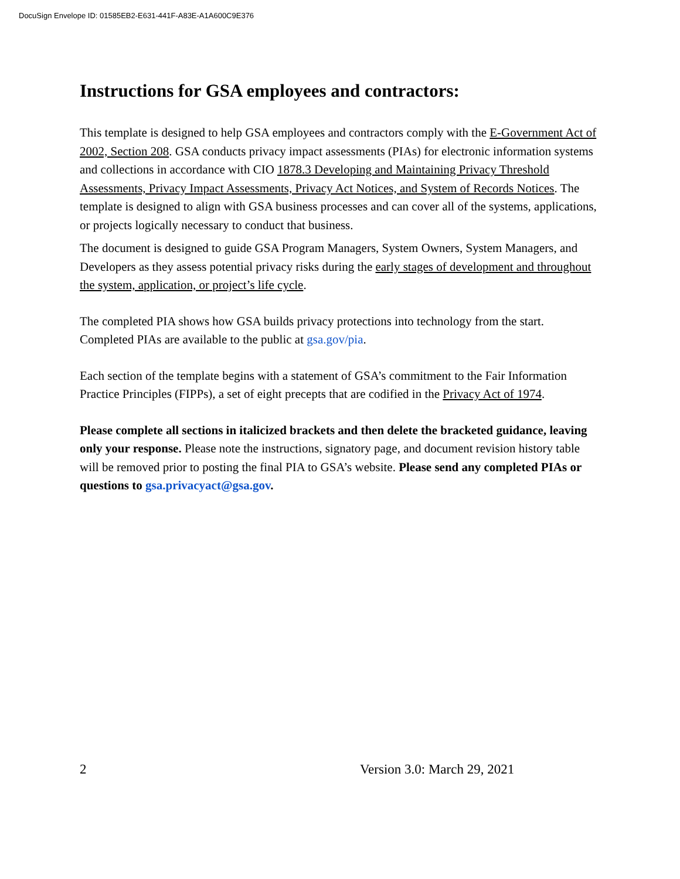DocuSign Envelope ID: 01585EB2-E631-441F-A83E-A1A600C9E376
Instructions for GSA employees and contractors:
This template is designed to help GSA employees and contractors comply with the E-Government Act of 2002, Section 208. GSA conducts privacy impact assessments (PIAs) for electronic information systems and collections in accordance with CIO 1878.3 Developing and Maintaining Privacy Threshold Assessments, Privacy Impact Assessments, Privacy Act Notices, and System of Records Notices. The template is designed to align with GSA business processes and can cover all of the systems, applications, or projects logically necessary to conduct that business.
The document is designed to guide GSA Program Managers, System Owners, System Managers, and Developers as they assess potential privacy risks during the early stages of development and throughout the system, application, or project’s life cycle.
The completed PIA shows how GSA builds privacy protections into technology from the start. Completed PIAs are available to the public at gsa.gov/pia.
Each section of the template begins with a statement of GSA’s commitment to the Fair Information Practice Principles (FIPPs), a set of eight precepts that are codified in the Privacy Act of 1974.
Please complete all sections in italicized brackets and then delete the bracketed guidance, leaving only your response. Please note the instructions, signatory page, and document revision history table will be removed prior to posting the final PIA to GSA’s website. Please send any completed PIAs or questions to gsa.privacyact@gsa.gov.
2 Version 3.0: March 29, 2021